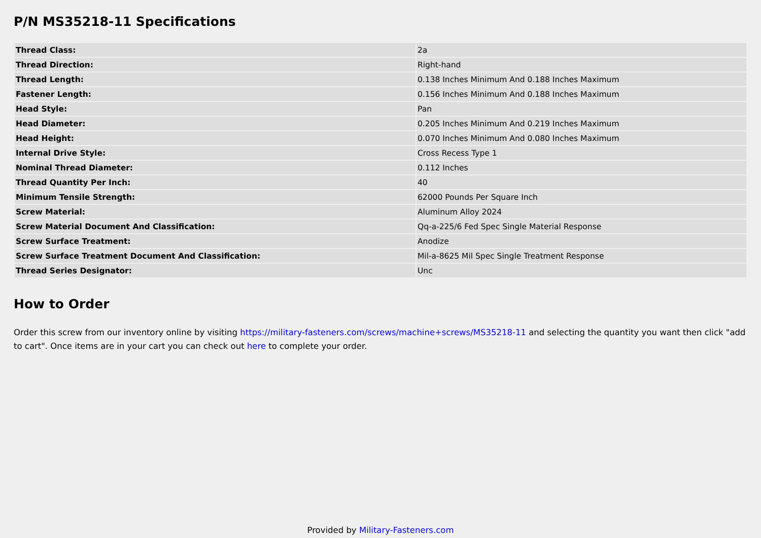P/N MS35218-11 Specifications
| Thread Class: | 2a |
| Thread Direction: | Right-hand |
| Thread Length: | 0.138 Inches Minimum And 0.188 Inches Maximum |
| Fastener Length: | 0.156 Inches Minimum And 0.188 Inches Maximum |
| Head Style: | Pan |
| Head Diameter: | 0.205 Inches Minimum And 0.219 Inches Maximum |
| Head Height: | 0.070 Inches Minimum And 0.080 Inches Maximum |
| Internal Drive Style: | Cross Recess Type 1 |
| Nominal Thread Diameter: | 0.112 Inches |
| Thread Quantity Per Inch: | 40 |
| Minimum Tensile Strength: | 62000 Pounds Per Square Inch |
| Screw Material: | Aluminum Alloy 2024 |
| Screw Material Document And Classification: | Qq-a-225/6 Fed Spec Single Material Response |
| Screw Surface Treatment: | Anodize |
| Screw Surface Treatment Document And Classification: | Mil-a-8625 Mil Spec Single Treatment Response |
| Thread Series Designator: | Unc |
How to Order
Order this screw from our inventory online by visiting https://military-fasteners.com/screws/machine+screws/MS35218-11 and selecting the quantity you want then click "add to cart". Once items are in your cart you can check out here to complete your order.
Provided by Military-Fasteners.com